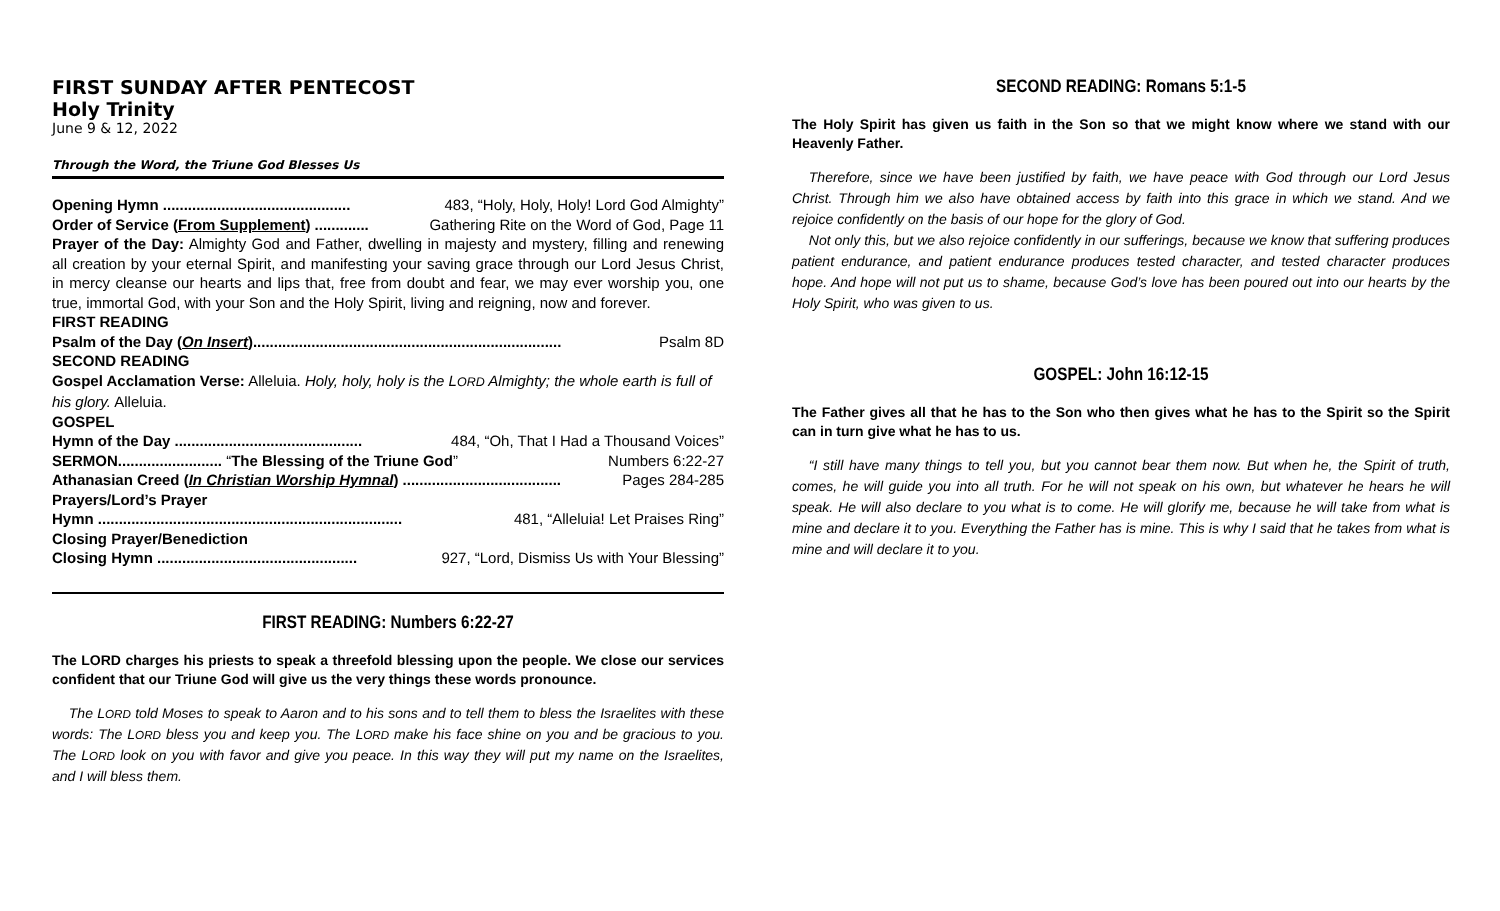FIRST SUNDAY AFTER PENTECOST
Holy Trinity
June 9 & 12, 2022
Through the Word, the Triune God Blesses Us
Opening Hymn ............................................. 483, “Holy, Holy, Holy! Lord God Almighty”
Order of Service (From Supplement) ............. Gathering Rite on the Word of God, Page 11
Prayer of the Day: Almighty God and Father, dwelling in majesty and mystery, filling and renewing all creation by your eternal Spirit, and manifesting your saving grace through our Lord Jesus Christ, in mercy cleanse our hearts and lips that, free from doubt and fear, we may ever worship you, one true, immortal God, with your Son and the Holy Spirit, living and reigning, now and forever.
FIRST READING
Psalm of the Day (On Insert).......................................................................... Psalm 8D
SECOND READING
Gospel Acclamation Verse: Alleluia. Holy, holy, holy is the LORD Almighty; the whole earth is full of his glory. Alleluia.
GOSPEL
Hymn of the Day ............................................. 484, “Oh, That I Had a Thousand Voices”
SERMON......................... “The Blessing of the Triune God” Numbers 6:22-27
Athanasian Creed (In Christian Worship Hymnal) ...................................... Pages 284-285
Prayers/Lord’s Prayer
Hymn ......................................................................... 481, “Alleluia! Let Praises Ring”
Closing Prayer/Benediction
Closing Hymn ................................................ 927, “Lord, Dismiss Us with Your Blessing”
FIRST READING: Numbers 6:22-27
The LORD charges his priests to speak a threefold blessing upon the people. We close our services confident that our Triune God will give us the very things these words pronounce.
The LORD told Moses to speak to Aaron and to his sons and to tell them to bless the Israelites with these words: The LORD bless you and keep you. The LORD make his face shine on you and be gracious to you. The LORD look on you with favor and give you peace. In this way they will put my name on the Israelites, and I will bless them.
SECOND READING: Romans 5:1-5
The Holy Spirit has given us faith in the Son so that we might know where we stand with our Heavenly Father.
Therefore, since we have been justified by faith, we have peace with God through our Lord Jesus Christ. Through him we also have obtained access by faith into this grace in which we stand. And we rejoice confidently on the basis of our hope for the glory of God.
Not only this, but we also rejoice confidently in our sufferings, because we know that suffering produces patient endurance, and patient endurance produces tested character, and tested character produces hope. And hope will not put us to shame, because God’s love has been poured out into our hearts by the Holy Spirit, who was given to us.
GOSPEL: John 16:12-15
The Father gives all that he has to the Son who then gives what he has to the Spirit so the Spirit can in turn give what he has to us.
“I still have many things to tell you, but you cannot bear them now. But when he, the Spirit of truth, comes, he will guide you into all truth. For he will not speak on his own, but whatever he hears he will speak. He will also declare to you what is to come. He will glorify me, because he will take from what is mine and declare it to you. Everything the Father has is mine. This is why I said that he takes from what is mine and will declare it to you.